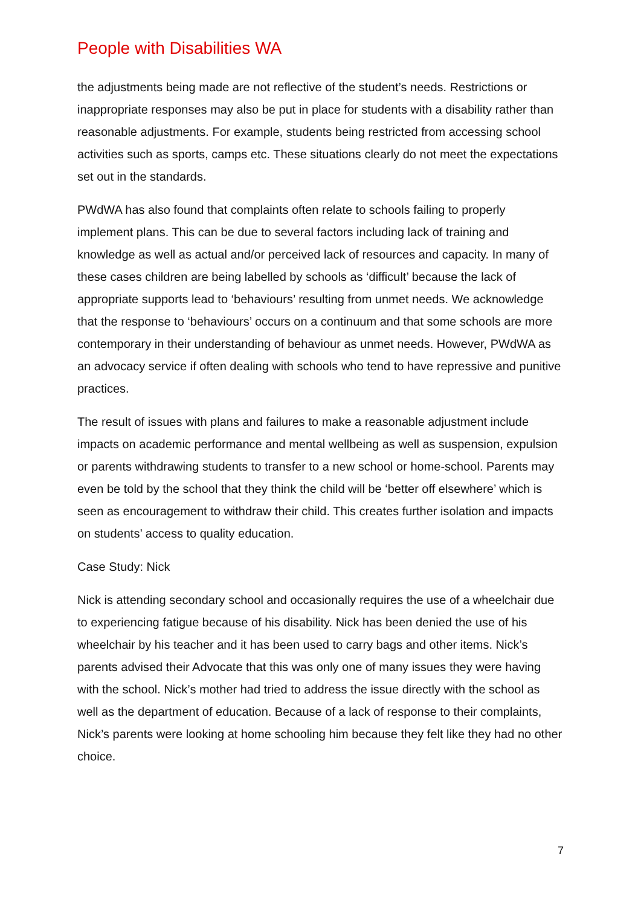People with Disabilities WA
the adjustments being made are not reflective of the student’s needs. Restrictions or inappropriate responses may also be put in place for students with a disability rather than reasonable adjustments. For example, students being restricted from accessing school activities such as sports, camps etc. These situations clearly do not meet the expectations set out in the standards.
PWdWA has also found that complaints often relate to schools failing to properly implement plans. This can be due to several factors including lack of training and knowledge as well as actual and/or perceived lack of resources and capacity. In many of these cases children are being labelled by schools as ‘difficult’ because the lack of appropriate supports lead to ‘behaviours’ resulting from unmet needs. We acknowledge that the response to ‘behaviours’ occurs on a continuum and that some schools are more contemporary in their understanding of behaviour as unmet needs. However, PWdWA as an advocacy service if often dealing with schools who tend to have repressive and punitive practices.
The result of issues with plans and failures to make a reasonable adjustment include impacts on academic performance and mental wellbeing as well as suspension, expulsion or parents withdrawing students to transfer to a new school or home-school. Parents may even be told by the school that they think the child will be ‘better off elsewhere’ which is seen as encouragement to withdraw their child. This creates further isolation and impacts on students’ access to quality education.
Case Study: Nick
Nick is attending secondary school and occasionally requires the use of a wheelchair due to experiencing fatigue because of his disability. Nick has been denied the use of his wheelchair by his teacher and it has been used to carry bags and other items. Nick’s parents advised their Advocate that this was only one of many issues they were having with the school. Nick’s mother had tried to address the issue directly with the school as well as the department of education. Because of a lack of response to their complaints, Nick’s parents were looking at home schooling him because they felt like they had no other choice.
7